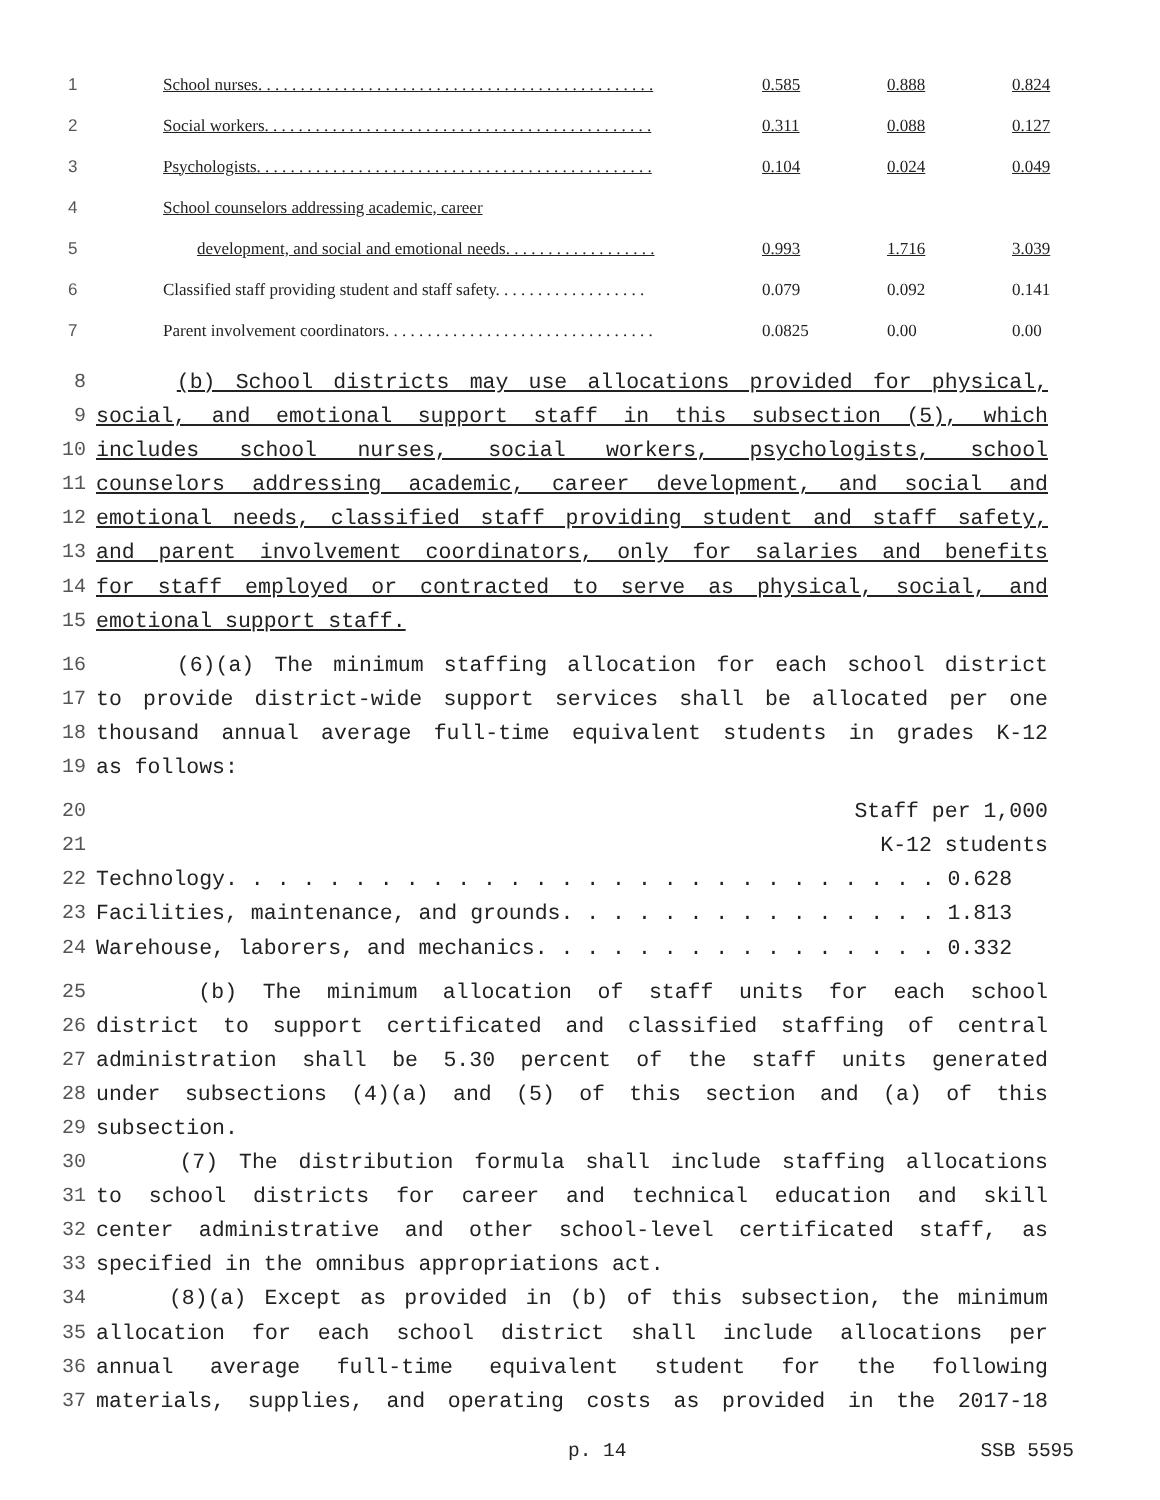| 1 | School nurses. . . . . . . . . . . . . . . . . . . . . . . . . . . . . . . . . . . . . . . . . . . . . . . | 0.585 | 0.888 | 0.824 |
| 2 | Social workers. . . . . . . . . . . . . . . . . . . . . . . . . . . . . . . . . . . . . . . . . . . . . . | 0.311 | 0.088 | 0.127 |
| 3 | Psychologists. . . . . . . . . . . . . . . . . . . . . . . . . . . . . . . . . . . . . . . . . . . . . . . | 0.104 | 0.024 | 0.049 |
| 4 | School counselors addressing academic, career | | | |
| 5 | development, and social and emotional needs. . . . . . . . . . . . . . . . . . | 0.993 | 1.716 | 3.039 |
| 6 | Classified staff providing student and staff safety. . . . . . . . . . . . . . . . . . | 0.079 | 0.092 | 0.141 |
| 7 | Parent involvement coordinators. . . . . . . . . . . . . . . . . . . . . . . . . . . . . . . . | 0.0825 | 0.00 | 0.00 |
8 (b) School districts may use allocations provided for physical,
9 social, and emotional support staff in this subsection (5), which
10 includes school nurses, social workers, psychologists, school
11 counselors addressing academic, career development, and social and
12 emotional needs, classified staff providing student and staff safety,
13 and parent involvement coordinators, only for salaries and benefits
14 for staff employed or contracted to serve as physical, social, and
15 emotional support staff.
16 (6)(a) The minimum staffing allocation for each school district
17 to provide district-wide support services shall be allocated per one
18 thousand annual average full-time equivalent students in grades K-12
19 as follows:
20 Staff per 1,000
21 K-12 students
22 Technology. . . . . . . . . . . . . . . . . . . . . . . . . . . . 0.628
23 Facilities, maintenance, and grounds. . . . . . . . . . . . . . . 1.813
24 Warehouse, laborers, and mechanics. . . . . . . . . . . . . . . . 0.332
25 (b) The minimum allocation of staff units for each school
26 district to support certificated and classified staffing of central
27 administration shall be 5.30 percent of the staff units generated
28 under subsections (4)(a) and (5) of this section and (a) of this
29 subsection.
30 (7) The distribution formula shall include staffing allocations
31 to school districts for career and technical education and skill
32 center administrative and other school-level certificated staff, as
33 specified in the omnibus appropriations act.
34 (8)(a) Except as provided in (b) of this subsection, the minimum
35 allocation for each school district shall include allocations per
36 annual average full-time equivalent student for the following
37 materials, supplies, and operating costs as provided in the 2017-18
p. 14 SSB 5595